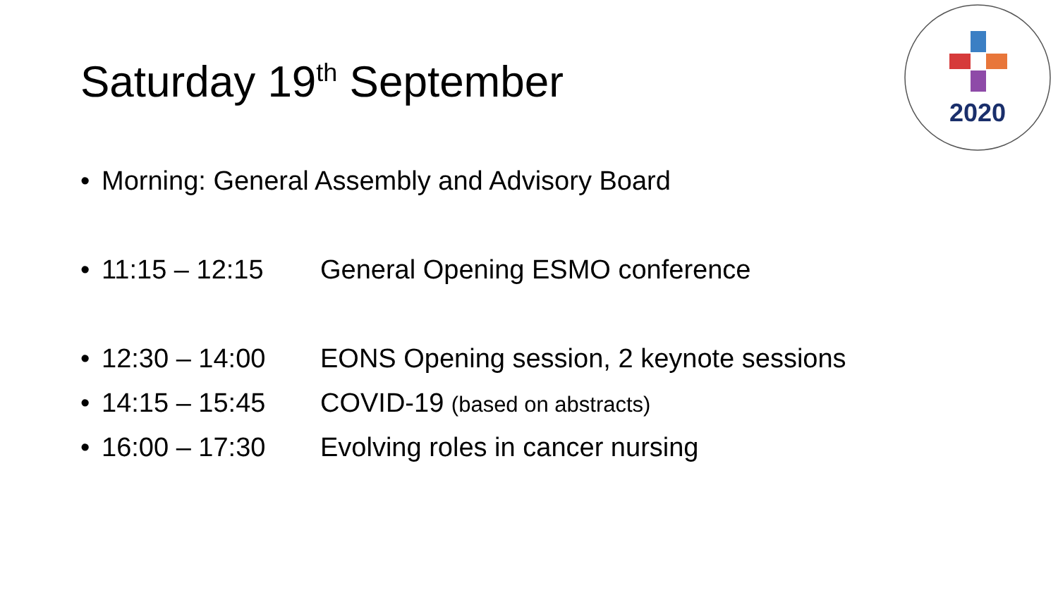Saturday 19<sup>th</sup> September
2020
• Morning: General Assembly and Advisory Board
• 11:15 – 12:15 General Opening ESMO conference
• 12:30 – 14:00 EONS Opening session, 2 keynote sessions
• 14:15 – 15:45 COVID-19 (based on abstracts)
• 16:00 – 17:30 Evolving roles in cancer nursing